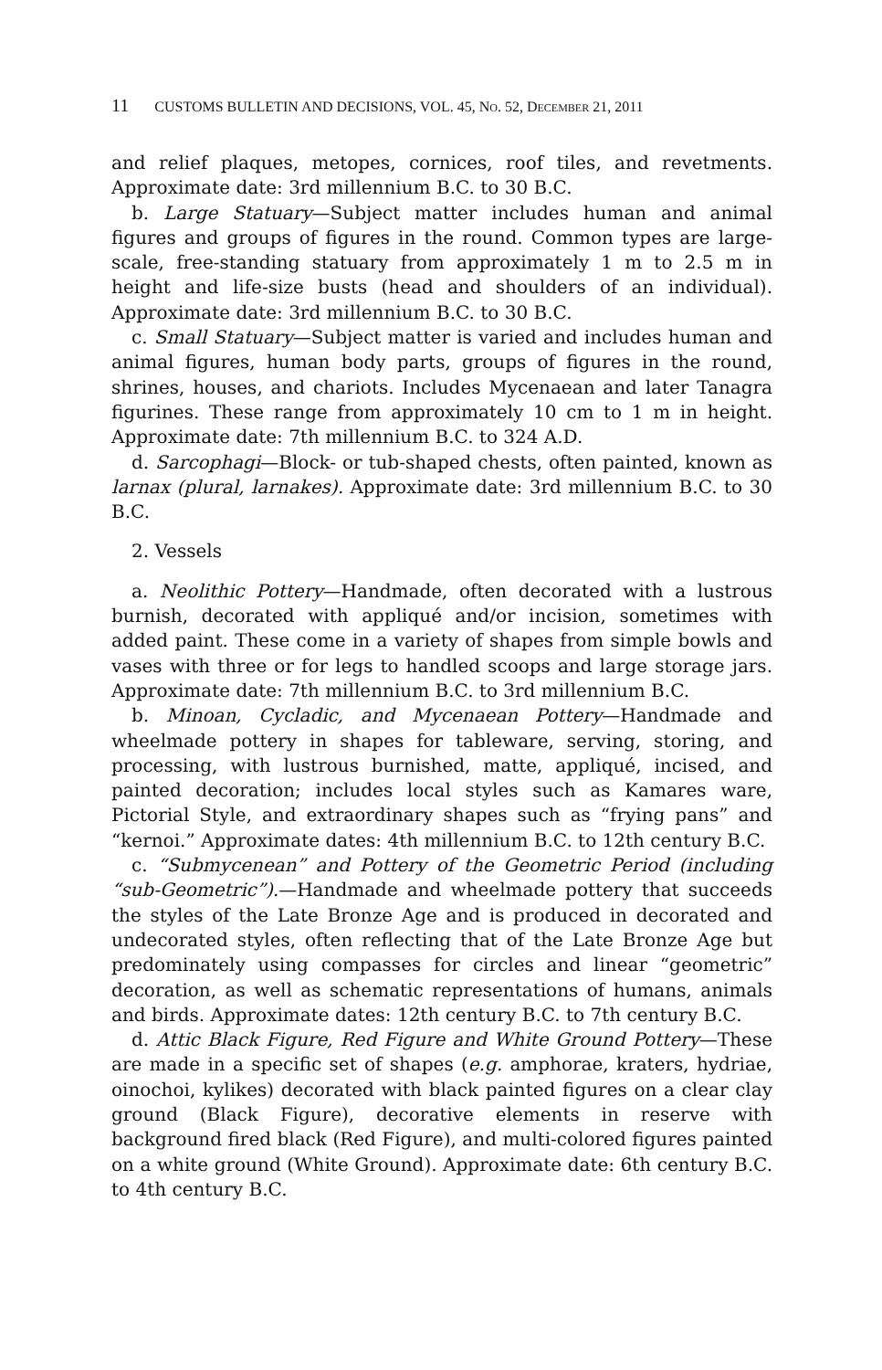11 CUSTOMS BULLETIN AND DECISIONS, VOL. 45, NO. 52, DECEMBER 21, 2011
and relief plaques, metopes, cornices, roof tiles, and revetments. Approximate date: 3rd millennium B.C. to 30 B.C.
b. Large Statuary—Subject matter includes human and animal figures and groups of figures in the round. Common types are large-scale, free-standing statuary from approximately 1 m to 2.5 m in height and life-size busts (head and shoulders of an individual). Approximate date: 3rd millennium B.C. to 30 B.C.
c. Small Statuary—Subject matter is varied and includes human and animal figures, human body parts, groups of figures in the round, shrines, houses, and chariots. Includes Mycenaean and later Tanagra figurines. These range from approximately 10 cm to 1 m in height. Approximate date: 7th millennium B.C. to 324 A.D.
d. Sarcophagi—Block- or tub-shaped chests, often painted, known as larnax (plural, larnakes). Approximate date: 3rd millennium B.C. to 30 B.C.
2. Vessels
a. Neolithic Pottery—Handmade, often decorated with a lustrous burnish, decorated with appliqué and/or incision, sometimes with added paint. These come in a variety of shapes from simple bowls and vases with three or for legs to handled scoops and large storage jars. Approximate date: 7th millennium B.C. to 3rd millennium B.C.
b. Minoan, Cycladic, and Mycenaean Pottery—Handmade and wheelmade pottery in shapes for tableware, serving, storing, and processing, with lustrous burnished, matte, appliqué, incised, and painted decoration; includes local styles such as Kamares ware, Pictorial Style, and extraordinary shapes such as “frying pans” and “kernoi.” Approximate dates: 4th millennium B.C. to 12th century B.C.
c. “Submycenean” and Pottery of the Geometric Period (including “sub-Geometric”).—Handmade and wheelmade pottery that succeeds the styles of the Late Bronze Age and is produced in decorated and undecorated styles, often reflecting that of the Late Bronze Age but predominately using compasses for circles and linear “geometric” decoration, as well as schematic representations of humans, animals and birds. Approximate dates: 12th century B.C. to 7th century B.C.
d. Attic Black Figure, Red Figure and White Ground Pottery—These are made in a specific set of shapes (e.g. amphorae, kraters, hydriae, oinochoi, kylikes) decorated with black painted figures on a clear clay ground (Black Figure), decorative elements in reserve with background fired black (Red Figure), and multi-colored figures painted on a white ground (White Ground). Approximate date: 6th century B.C. to 4th century B.C.